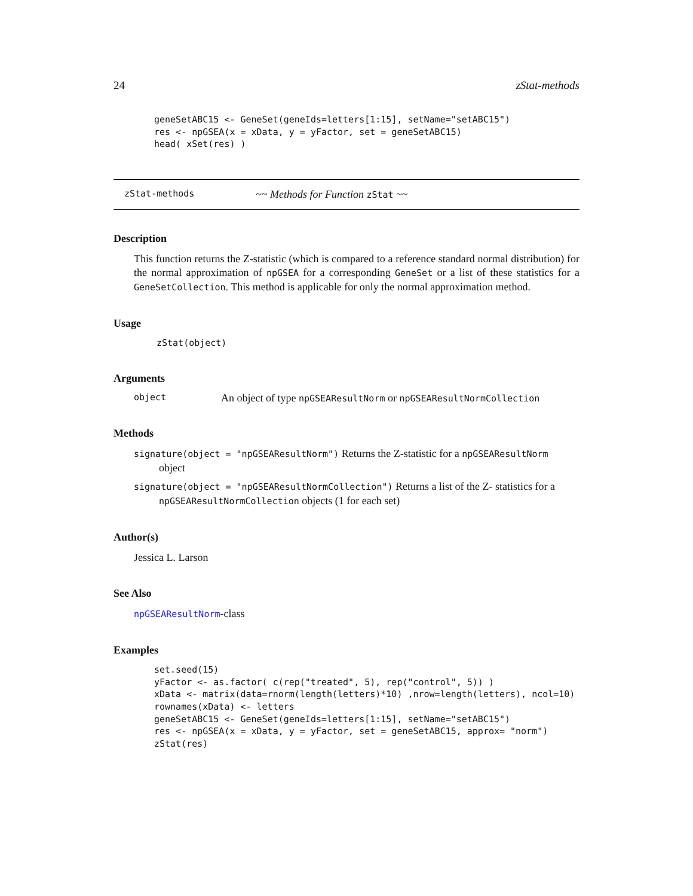24 zStat-methods
geneSetABC15 <- GeneSet(geneIds=letters[1:15], setName="setABC15")
res <- npGSEA(x = xData, y = yFactor, set = geneSetABC15)
head( xSet(res) )
zStat-methods ~~ Methods for Function zStat ~~
Description
This function returns the Z-statistic (which is compared to a reference standard normal distribution) for the normal approximation of npGSEA for a corresponding GeneSet or a list of these statistics for a GeneSetCollection. This method is applicable for only the normal approximation method.
Usage
zStat(object)
Arguments
object An object of type npGSEAResultNorm or npGSEAResultNormCollection
Methods
signature(object = "npGSEAResultNorm") Returns the Z-statistic for a npGSEAResultNorm
object
signature(object = "npGSEAResultNormCollection") Returns a list of the Z- statistics for a
npGSEAResultNormCollection objects (1 for each set)
Author(s)
Jessica L. Larson
See Also
npGSEAResultNorm-class
Examples
set.seed(15)
yFactor <- as.factor( c(rep("treated", 5), rep("control", 5)) )
xData <- matrix(data=rnorm(length(letters)*10) ,nrow=length(letters), ncol=10)
rownames(xData) <- letters
geneSetABC15 <- GeneSet(geneIds=letters[1:15], setName="setABC15")
res <- npGSEA(x = xData, y = yFactor, set = geneSetABC15, approx= "norm")
zStat(res)